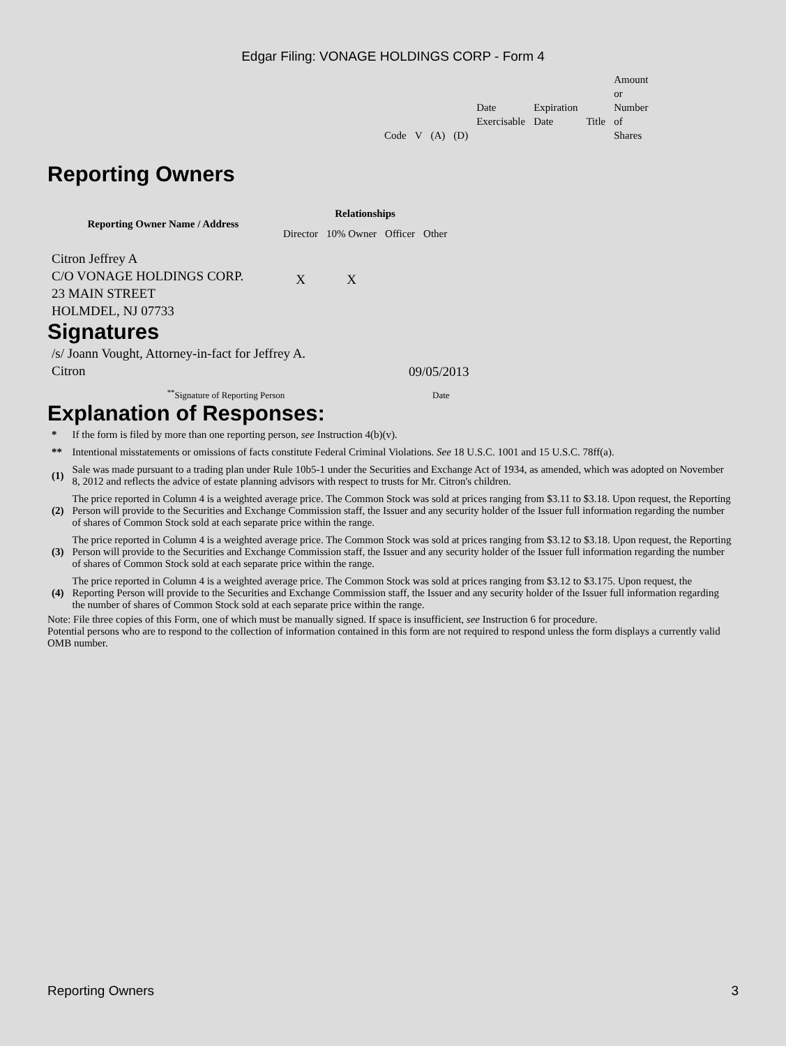Edgar Filing: VONAGE HOLDINGS CORP - Form 4
| Code | V | (A) | (D) | Date Exercisable | Expiration Date | Title | Amount or Number of Shares |
Reporting Owners
| Reporting Owner Name / Address | Relationships | | | |
| --- | --- | --- | --- | --- |
| | Director | 10% Owner | Officer | Other |
| Citron Jeffrey A C/O VONAGE HOLDINGS CORP. 23 MAIN STREET HOLMDEL, NJ 07733 | X | X | | |
Signatures
| /s/ Joann Vought, Attorney-in-fact for Jeffrey A. Citron | 09/05/2013 |
| <sup>**</sup> Signature of Reporting Person | Date |
Explanation of Responses:
| * | If the form is filed by more than one reporting person, see Instruction 4(b)(v). |
| ** | Intentional misstatements or omissions of facts constitute Federal Criminal Violations. See 18 U.S.C. 1001 and 15 U.S.C. 78ff(a). |
| (1) | Sale was made pursuant to a trading plan under Rule 10b5-1 under the Securities and Exchange Act of 1934, as amended, which was adopted on November 8, 2012 and reflects the advice of estate planning advisors with respect to trusts for Mr. Citron's children. |
| (2) | The price reported in Column 4 is a weighted average price. The Common Stock was sold at prices ranging from $3.11 to $3.18. Upon request, the Reporting Person will provide to the Securities and Exchange Commission staff, the Issuer and any security holder of the Issuer full information regarding the number of shares of Common Stock sold at each separate price within the range. |
| (3) | The price reported in Column 4 is a weighted average price. The Common Stock was sold at prices ranging from $3.12 to $3.18. Upon request, the Reporting Person will provide to the Securities and Exchange Commission staff, the Issuer and any security holder of the Issuer full information regarding the number of shares of Common Stock sold at each separate price within the range. |
| (4) | The price reported in Column 4 is a weighted average price. The Common Stock was sold at prices ranging from $3.12 to $3.175. Upon request, the Reporting Person will provide to the Securities and Exchange Commission staff, the Issuer and any security holder of the Issuer full information regarding the number of shares of Common Stock sold at each separate price within the range. |
Note: File three copies of this Form, one of which must be manually signed. If space is insufficient, see Instruction 6 for procedure.
Potential persons who are to respond to the collection of information contained in this form are not required to respond unless the form displays a currently valid OMB number.
Reporting Owners 3